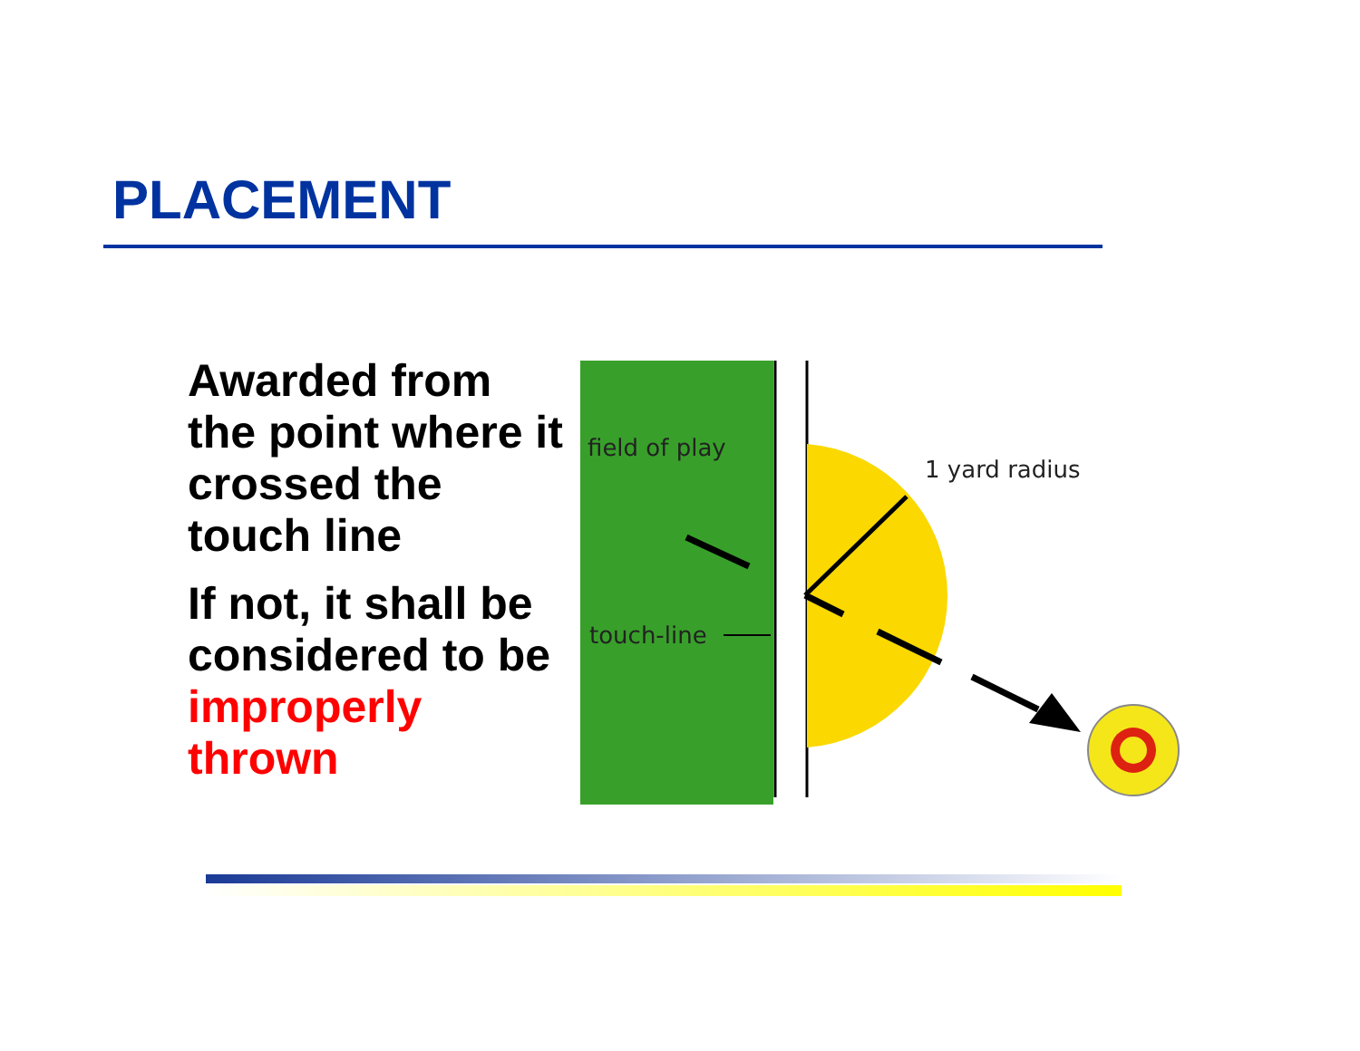PLACEMENT
Awarded from the point where it crossed the touch line
If not, it shall be considered to be improperly thrown
field of play
touch-line
1 yard radius